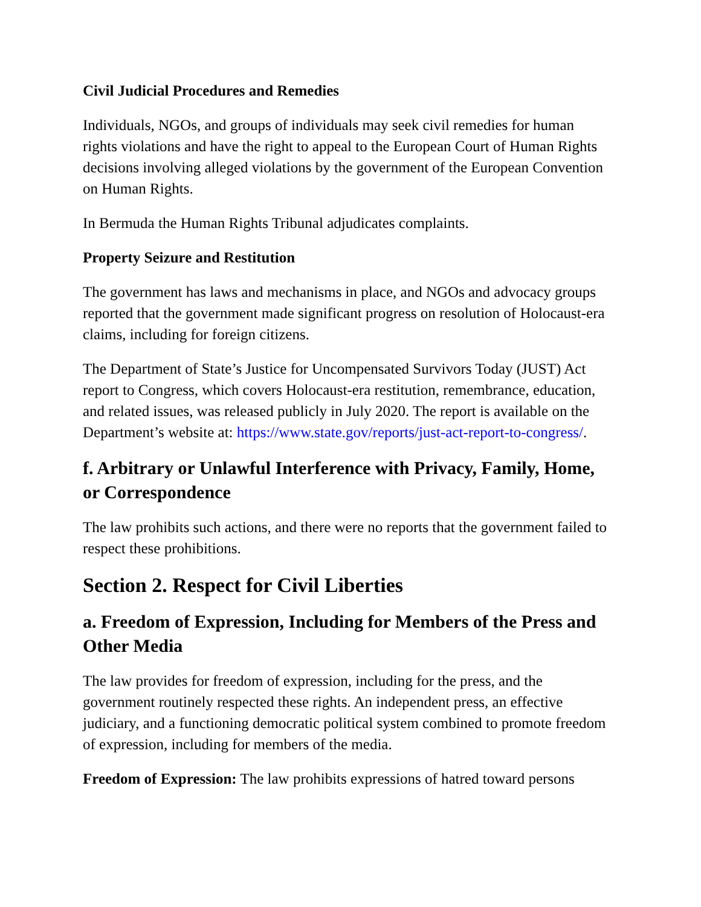Civil Judicial Procedures and Remedies
Individuals, NGOs, and groups of individuals may seek civil remedies for human rights violations and have the right to appeal to the European Court of Human Rights decisions involving alleged violations by the government of the European Convention on Human Rights.
In Bermuda the Human Rights Tribunal adjudicates complaints.
Property Seizure and Restitution
The government has laws and mechanisms in place, and NGOs and advocacy groups reported that the government made significant progress on resolution of Holocaust-era claims, including for foreign citizens.
The Department of State’s Justice for Uncompensated Survivors Today (JUST) Act report to Congress, which covers Holocaust-era restitution, remembrance, education, and related issues, was released publicly in July 2020. The report is available on the Department’s website at: https://www.state.gov/reports/just-act-report-to-congress/.
f. Arbitrary or Unlawful Interference with Privacy, Family, Home, or Correspondence
The law prohibits such actions, and there were no reports that the government failed to respect these prohibitions.
Section 2. Respect for Civil Liberties
a. Freedom of Expression, Including for Members of the Press and Other Media
The law provides for freedom of expression, including for the press, and the government routinely respected these rights. An independent press, an effective judiciary, and a functioning democratic political system combined to promote freedom of expression, including for members of the media.
Freedom of Expression: The law prohibits expressions of hatred toward persons